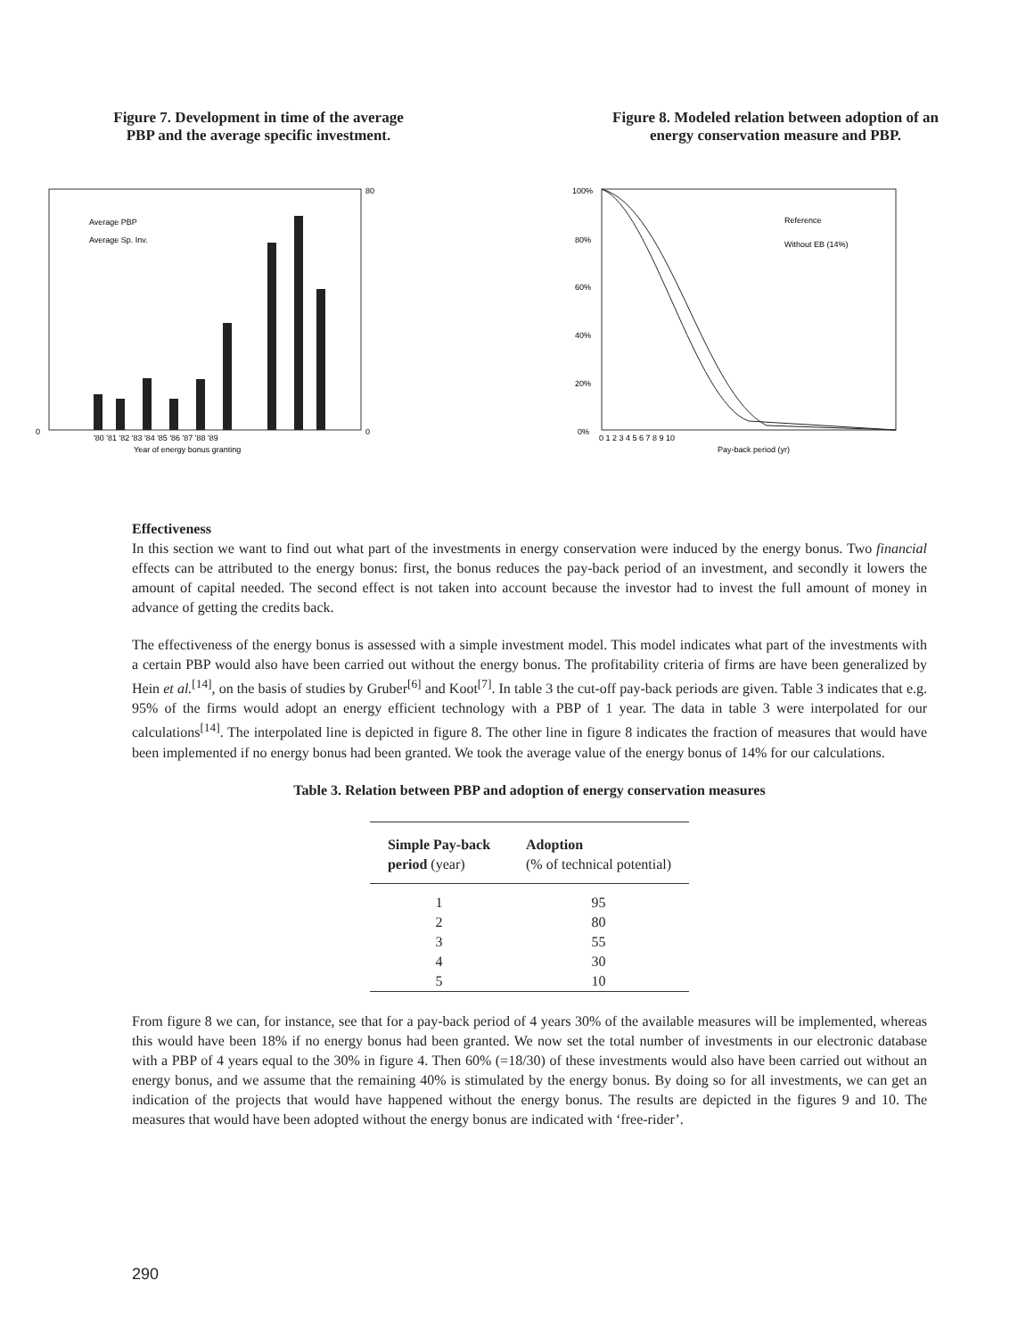Figure 7. Development in time of the average
PBP and the average specific investment.
Average PBP
Average Sp. Inv.
'80 '81 '82 '83 '84 '85 '86 '87 '88 '89
Year of energy bonus granting
0
0
80
Figure 8. Modeled relation between adoption of an
energy conservation measure and PBP.
Reference
Without EB (14%)
100%
80%
60%
40%
20%
0%
0 1 2 3 4 5 6 7 8 9 10
Pay-back period (yr)
Effectiveness
In this section we want to find out what part of the investments in energy conservation were induced by the energy bonus. Two financial effects can be attributed to the energy bonus: first, the bonus reduces the pay-back period of an investment, and secondly it lowers the amount of capital needed. The second effect is not taken into account because the investor had to invest the full amount of money in advance of getting the credits back.
The effectiveness of the energy bonus is assessed with a simple investment model. This model indicates what part of the investments with a certain PBP would also have been carried out without the energy bonus. The profitability criteria of firms are have been generalized by Hein et al.<sup>[14]</sup>, on the basis of studies by Gruber<sup>[6]</sup> and Koot<sup>[7]</sup>. In table 3 the cut-off pay-back periods are given. Table 3 indicates that e.g. 95% of the firms would adopt an energy efficient technology with a PBP of 1 year. The data in table 3 were interpolated for our calculations<sup>[14]</sup>. The interpolated line is depicted in figure 8. The other line in figure 8 indicates the fraction of measures that would have been implemented if no energy bonus had been granted. We took the average value of the energy bonus of 14% for our calculations.
Table 3. Relation between PBP and adoption of energy conservation measures
| Simple Pay-back period (year) | Adoption (% of technical potential) |
| --- | --- |
| 1 | 95 |
| 2 | 80 |
| 3 | 55 |
| 4 | 30 |
| 5 | 10 |
From figure 8 we can, for instance, see that for a pay-back period of 4 years 30% of the available measures will be implemented, whereas this would have been 18% if no energy bonus had been granted. We now set the total number of investments in our electronic database with a PBP of 4 years equal to the 30% in figure 4. Then 60% (=18/30) of these investments would also have been carried out without an energy bonus, and we assume that the remaining 40% is stimulated by the energy bonus. By doing so for all investments, we can get an indication of the projects that would have happened without the energy bonus. The results are depicted in the figures 9 and 10. The measures that would have been adopted without the energy bonus are indicated with ‘free-rider’.
290